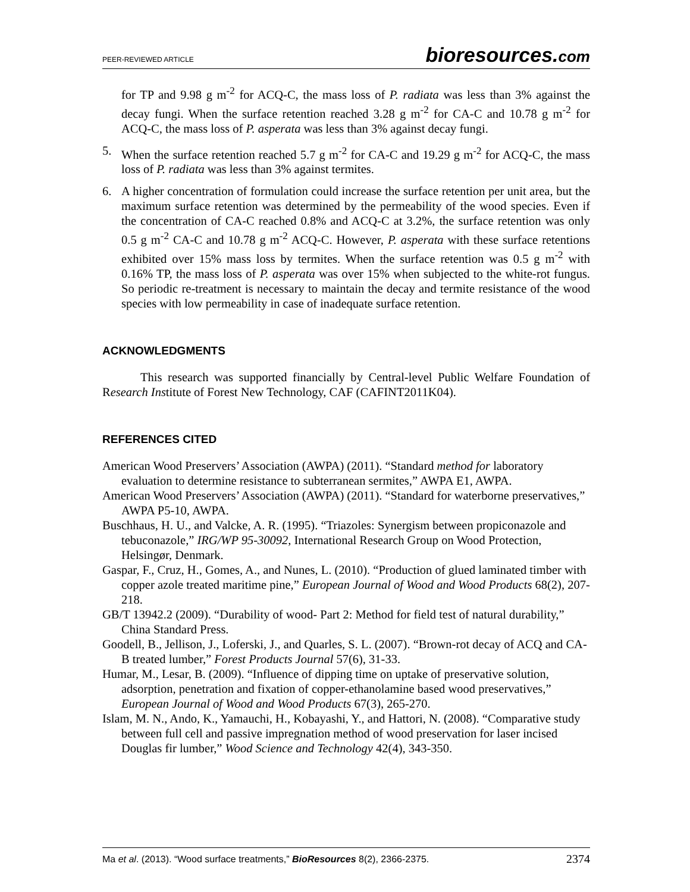PEER-REVIEWED ARTICLE
bioresources.com
for TP and 9.98 g m<sup>-2</sup> for ACQ-C, the mass loss of P. radiata was less than 3% against the decay fungi. When the surface retention reached 3.28 g m<sup>-2</sup> for CA-C and 10.78 g m<sup>-2</sup> for ACQ-C, the mass loss of P. asperata was less than 3% against decay fungi.
5. When the surface retention reached 5.7 g m<sup>-2</sup> for CA-C and 19.29 g m<sup>-2</sup> for ACQ-C, the mass loss of P. radiata was less than 3% against termites.
6. A higher concentration of formulation could increase the surface retention per unit area, but the maximum surface retention was determined by the permeability of the wood species. Even if the concentration of CA-C reached 0.8% and ACQ-C at 3.2%, the surface retention was only 0.5 g m<sup>-2</sup> CA-C and 10.78 g m<sup>-2</sup> ACQ-C. However, P. asperata with these surface retentions exhibited over 15% mass loss by termites. When the surface retention was 0.5 g m<sup>-2</sup> with 0.16% TP, the mass loss of P. asperata was over 15% when subjected to the white-rot fungus. So periodic re-treatment is necessary to maintain the decay and termite resistance of the wood species with low permeability in case of inadequate surface retention.
ACKNOWLEDGMENTS
This research was supported financially by Central-level Public Welfare Foundation of Research Institute of Forest New Technology, CAF (CAFINT2011K04).
REFERENCES CITED
American Wood Preservers’ Association (AWPA) (2011). “Standard method for laboratory evaluation to determine resistance to subterranean sermites,” AWPA E1, AWPA.
American Wood Preservers’ Association (AWPA) (2011). “Standard for waterborne preservatives,” AWPA P5-10, AWPA.
Buschhaus, H. U., and Valcke, A. R. (1995). “Triazoles: Synergism between propiconazole and tebuconazole,” IRG/WP 95-30092, International Research Group on Wood Protection, Helsingør, Denmark.
Gaspar, F., Cruz, H., Gomes, A., and Nunes, L. (2010). “Production of glued laminated timber with copper azole treated maritime pine,” European Journal of Wood and Wood Products 68(2), 207-218.
GB/T 13942.2 (2009). “Durability of wood- Part 2: Method for field test of natural durability,” China Standard Press.
Goodell, B., Jellison, J., Loferski, J., and Quarles, S. L. (2007). “Brown-rot decay of ACQ and CA-B treated lumber,” Forest Products Journal 57(6), 31-33.
Humar, M., Lesar, B. (2009). “Influence of dipping time on uptake of preservative solution, adsorption, penetration and fixation of copper-ethanolamine based wood preservatives,” European Journal of Wood and Wood Products 67(3), 265-270.
Islam, M. N., Ando, K., Yamauchi, H., Kobayashi, Y., and Hattori, N. (2008). “Comparative study between full cell and passive impregnation method of wood preservation for laser incised Douglas fir lumber,” Wood Science and Technology 42(4), 343-350.
Ma et al. (2013). “Wood surface treatments,” BioResources 8(2), 2366-2375. 2374